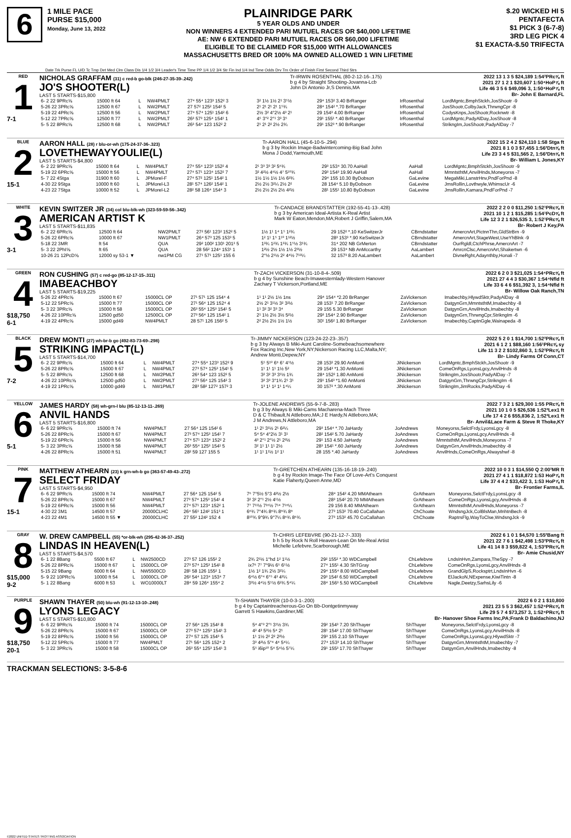6
1 MILE PACE
PURSE $15,000
Monday, June 13, 2022
PLAINRIDGE PARK
5 YEAR OLDS AND UNDER
NON WINNERS 4 EXTENDED PARI MUTUEL RACES OR $40,000 LIFETIME
AE: NW 6 EXTENDED PARI MUTUEL RACES OR $60,000 LIFETIME
ELIGIBLE TO BE CLAIMED FOR $15,000 WITH ALLOWANCES
MASSACHUSETTS BRED OR 100% MA OWNED ALLOWED 1 WIN LIFETIME
$.20 WICKED HI 5 PENTAFECTA
$1 PICK 3 (6-7-8)
3RD LEG PICK 4
$1 EXACTA-$.50 TRIFECTA
Date Trk Purse FL U/D Tc Tmp Det Med Clm Class Dis 1/4 1/2 3/4 Leader's Time Time PP 1/4 1/2 3/4 Str Fin Ind 1/4 Ind Time Odds Drv Trn Order of Finish First Second Third Strs
RED
1
7-1
NICHOLAS GRAFFAM (31) c red-b go-blk (246-27-35-39-.242)
JO'S SHOOTER(L)
LAST 5 STARTS-$15,800
Tr-IRWIN ROSENTHAL (80-2-12-16-.175)
b g 4 by Straight Shooting-Jovanna-Lcb
John Di Antonio Jr,S Dennis,MA
2022 13 1 3 5 $24,189 1:54²PRc⅝ ft 2021 27 1 2 1 $20,607 1:50⁴HoP⅞ ft Life 46 3 5 6 $49,096 3, 1:50⁴HoP⅞ ft Br- John E Barnard,FL
| 6- 2 22 9PRc⅝ | 15000 ft 64 | L | NW4PMLT | 27⁴ 55⁴ 123³ 152² 3 | 3² 1½ 1½ 2¹ 3⁵½ | 29⁴ 153² 3.40 BrRanger | IrRosenthal | LordMgntc,BmphStckh,JosShootr -9 |
| 5-26 22 3PRc⅝ | 12500 ft 67 | L | NW2PMLT | 27 57² 125² 154² 5 | 2¹ 2¹ 2¹ 2¹ 1⁵¾ | 28⁴ 154² *.70 BrRanger | IrRosenthal | JosShootr,ColbyJack,ThrwngCpr -8 |
| 5-19 22 4PRc⅝ | 12500 ft 56 | L | NW2PMLT | 27⁴ 57⁴ 125¹ 154² 6 | 2½ 3² 4°2½ 4³ 2¹ | 29 154³ 4.00 BrRanger | IrRosenthal | CodysKnps,JosShootr,Rocknwtr -8 |
| 5-12 22 7PRc⅝ | 12500 ft 77 | L | NW2PMLT | 26³ 57³ 125⁴ 154¹ 1 | 4⁵ 3°² 2°¹ 3³ 3⁵ | 29¹ 155¹ *.40 BrRanger | IrRosenthal | LordMgntc,PadyAlDay,JosShootr -8 |
| 5- 5 22 8PRc⅝ | 12500 ft 68 | L | NW2PMLT | 26³ 54⁴ 123 152² 2 | 2¹ 2¹ 2² 2½ 2¾ | 29¹ 152³ *.90 BrRanger | IrRosenthal | StrikngIm,JosShootr,PadyAlDay -7 |
BLUE
2
15-1
AARON HALL (28) r blu-or-wh (175-24-37-36-.323)
LOVETHEWAYYOULIE(L)
LAST 5 STARTS-$4,800
Tr-AARON HALL (45-6-10-5-.294)
b g 3 by Rockin Image-Badwintercoming-Big Bad John
Mona J Dodd,Yarmouth,ME
2022 15 2 4 2 $24,110 1:58 Stga ft 2021 8 1 0 3 $7,455 1:56²Dtn⅝ ft Life 23 3 4 5 $31,565 2, 1:56²Dtn⅝ ft Br- William L Jones,KY
| 6- 2 22 9PRc⅝ | 15000 ft 64 | L | NW4PMLT | 27⁴ 55⁴ 123³ 152² 4 | 2¹ 3³ 3³ 3² 5⁶¾ | 29³ 153⁴ 30.70 AaHall | AaHall | LordMgntc,BmphStckh,JosShootr -9 |
| 5-19 22 6PRc⅝ | 15000 ft 56 | L | NW4PMLT | 27⁴ 57¹ 123⁴ 152² 7 | 3² 4²½ 4⁶½ 4⁷ 5¹⁰¾ | 29³ 154³ 19.90 AaHall | AaHall | MmntsthtM,AnvilHnds,Moneyorss -7 |
| 5- 7 22 4Stga | 31900 ft 60 | L | JPMorel-F | 27⁴ 57² 125¹ 154² 1 | 1½ 1½ 1½ 1½ 6²¾ | 29⁴ 155 10.30 ByDobson | GaLevine | MegaMiki,LanstrHnv,PndForPnd -8 |
| 4-30 22 9Stga | 10000 ft 60 | L | JPMorel-L3 | 28¹ 57⁴ 126² 154² 1 | 2½ 2½ 3²¼ 2½ 2² | 28 154⁴ 5.10 ByDobson | GaLevine | JmsRollin,Lovthwyle,WhimscUr -6 |
| 4-23 22 7Stga | 10000 ft 52 | L | JPMorel-L2 | 28² 58 126⁴ 154⁴ 3 | 2½ 2½ 2½ 2½ 4²½ | 28¹ 155¹ 10.80 ByDobson | GaLevine | JmsRollin,Kamara,PndForPnd -7 |
WHITE
3
3-1
KEVIN SWITZER JR (34) col blu-blk-wh (323-59-59-56-.342)
AMERICAN ARTIST K
LAST 5 STARTS-$11,835
Tr-CANDACE BRANDSTATTER (192-55-41-13-.428)
b g 3 by American Ideal-Artista K-Real Artist
Mark W Eaton,Mendon,MA;Robert J Griffin,Salem,MA
2022 2 2 0 0 $11,250 1:52¹PRc⅝ ft 2021 10 1 2 1 $15,285 1:54¹PcD⅝ ft Life 12 3 2 1 $26,535 3, 1:52¹PRc⅝ ft Br- Robert J Key,PA
| 6- 2 22 6PRc⅝ | 12500 ft 64 | | NW2PMLT | 27² 56¹ 123² 152² 5 | 1½ 1¹ 1⁴ 1⁵ 1²¾ | 29 152² *.10 KeSwitzerJr | CBrndstatter | AmercnArt,PictnnThn,GldStrBrn -9 |
| 5-26 22 6PRc⅝ | 10000 ft 67 | | NW1PMLT | 26⁴ 57³ 125 153³ 5 | 1² 1¹ 1⁵ 1¹⁰ 1¹²½ | 28³ 153³ *.90 KeSwitzerJr | CBrndstatter | AmercnArt,StageWest,UseYhBlnk -9 |
| 5-18 22 3MR | ft 54 | | QUA | 29² 100² 130¹ 201³ 5 | 1³¾ 1²¾ 1³¾ 1⁵½ 3¹¾ | 31⁴ 202 NB GrMerton | CBrndstatter | OurRgldl,CtchPhrse,AmercnArt -7 |
| 5- 3 22 2PhI⅝ | ft 65 | | QUA | 28 56² 124⁴ 153¹ 1 | 1²½ 2½ 1½ 1½ 2³½ | 29 153⁴ NB AnMccarthy | AaLambert | AmrcnClsc,AmercnArt,Shakertwn -6 |
| 10-26 21 12PcD⅝ | 12000 sy 53-1 ▼ | | nw1PM CG | 27¹ 57¹ 125¹ 155 6 | 2°½ 2¹½ 2² 4⁴½ 7¹³¼ | 32 157³ 8.20 AaLambert | AaLambert | DivneRght,Adaynthby,Honali -7 |
GREEN
4
$18,750
6-1
RON CUSHING (57) c red-go (85-12-17-15-.311)
IMABEACHBOY
LAST 5 STARTS-$19,225
Tr-ZACH VICKERSON (31-10-8-4-.509)
b g 4 by Sunshine Beach-Imawesternlady-Western Hanover
Zachary T Vickerson,Portland,ME
2022 6 2 0 3 $21,025 1:54⁴PRc⅝ ft 2021 27 4 4 3 $30,367 1:54⁴Nfld ft Life 33 6 4 6 $51,392 3, 1:54⁴Nfld ft Br- Willow Oak Ranch,TN
| 5-26 22 4PRc⅝ | 15000 ft 67 | | 15000CL OP | 27¹ 57¹ 125 154⁴ 4 | 1¹ 1¹ 2½ 1½ 1ns | 29⁴ 154⁴ *2.20 BrRanger | ZaVickerson | Imabechby,HlywdSktr,PadyAlDay -8 |
| 5-12 22 5PRc⅝ | 15000 ft 77 | | 15000CL OP | 27¹ 56⁴ 125 152⁴ 4 | 2½ 2¹ 3¹½ 3² 3²½ | 28 153¹ 7.20 BrRanger | ZaVickerson | DatgynGrn,MmntsthtM,Imabechby -8 |
| 5- 3 22 3PRc⅝ | 15000 ft 58 | | 15000CL OP | 26³ 55⁴ 125³ 154¹ 5 | 1¹ 3² 3² 3³ 3⁴ | 29 155 5.30 BrRanger | ZaVickerson | DatgynGrn,AnvilHnds,Imabechby -8 |
| 4-26 22 10PRc⅝ | 12500 gd50 | | 12500CL OP | 27³ 56⁴ 125 154² 1 | 2¹ 1½ 2½ 3½ 5²½ | 29³ 154⁴ 2.90 BrRanger | ZaVickerson | DatgynGrn,ThrwngCpr,StrikngIm -6 |
| 4-19 22 4PRc⅝ | 15000 gd49 | | NW4PMLT | 28 57¹ 126 156² 5 | 2² 2½ 2½ 1½ 1½ | 30¹ 156² 1.80 BrRanger | ZaVickerson | Imabechby,CaptnGgle,Wainapeda -8 |
BLACK
5
7-2
DREW MONTI (27) wh-br-b go (492-83-73-69-.298)
STRIKING IMPACT(L)
LAST 5 STARTS-$14,700
Tr-JIMMY NICKERSON (123-24-22-23-.357)
b g 3 by Always B Miki-Aunt Caroline-Somebeachsomewhere
Fox Racing Inc,New York,NY;Nickerson Racing LLC,Malta,NY;
Andrew Monti,Depew,NY
2022 5 2 0 1 $14,700 1:52²PRc⅝ ft 2021 6 1 2 1 $88,160 1:56¹PRc⅝ sy Life 11 3 2 2 $102,860 3, 1:52²PRc⅝ ft Br- Lindy Farms Of Conn,CT
| 6- 2 22 9PRc⅝ | 15000 ft 64 | L | NW4PMLT | 27⁴ 55⁴ 123³ 152² 9 | 5⁵ 5¹⁰ 6⁹ 6⁷ 4⁵½ | 28 153² 29.90 AnMonti | JiNickerson | LordMgntc,BmphStckh,JosShootr -9 |
| 5-26 22 8PRc⅝ | 15000 ft 67 | L | NW4PMLT | 27³ 57⁴ 125³ 154¹ 5 | 1¹ 1¹ 1¹ 1½ 5² | 29 154³ *1.30 AnMonti | JiNickerson | ComeOnRgs,LyonsLgcy,AnvilHnds -8 |
| 5- 5 22 8PRc⅝ | 12500 ft 68 | L | NW2PMLT | 26³ 54⁴ 123 152² 5 | 3² 3² 3³ 3¹½ 1¾ | 28⁴ 152² 1.80 AnMonti | JiNickerson | StrikngIm,JosShootr,PadyAlDay -7 |
| 4-26 22 10PRc⅝ | 12500 gd50 | L | NW2PMLT | 27³ 56⁴ 125 154² 3 | 3² 3³ 3°1¾ 2¹ 3¹ | 29¹ 154³ *1.60 AnMonti | JiNickerson | DatgynGrn,ThrwngCpr,StrikngIm -6 |
| 4-19 22 1PRc⅝ | 10000 gd49 | L | NW1PMLT | 28³ 58² 127² 157² 3 | 1³ 1¹ 1² 1¹ 1⁴¼ | 30 157² *.30 AnMonti | JiNickerson | StrikngIm,JimRocks,PadyAlDay -6 |
YELLOW
6
5-1
JAMES HARDY (58) wh-grn-l blu (85-12-13-11-.269)
ANVIL HANDS
LAST 5 STARTS-$16,800
Tr-JOLENE ANDREWS (55-9-7-8-.283)
b g 3 by Always B Miki-Cams Macharena-Mach Three
D & C Thibault,N Attleboro,MA;J E Hardy,N Attleboro,MA;
J M Andrews,N Attleboro,MA
2022 7 3 2 1 $29,300 1:55 PRc⅝ ft 2021 10 1 0 5 $26,536 1:52³Lex1 ft Life 17 4 2 6 $55,836 2, 1:52³Lex1 ft Br- Anvil&Lace Farm & Steve R Thoke,KY
| 6- 6 22 9PRc⅝ | 15000 ft 74 | | NW4PMLT | 27 56⁴ 125 154² 6 | 1¹ 2¹ 3¹½ 2¹ 6²¼ | 29³ 154⁴ *.70 JaHardy | JoAndrews | Moneyorss,SelctFrdy,LyonsLgcy -8 |
| 5-26 22 8PRc⅝ | 15000 ft 67 | | NW4PMLT | 27³ 57⁴ 125³ 154¹ 7 | 5⁴ 5⁴ 4°2½ 3¹ 3¹ | 28² 154² 5.70 JaHardy | JoAndrews | ComeOnRgs,LyonsLgcy,AnvilHnds -8 |
| 5-19 22 6PRc⅝ | 15000 ft 56 | | NW4PMLT | 27⁴ 57¹ 123⁴ 152² 2 | 4³ 2°¹ 2°½ 2¹ 2³½ | 29¹ 153 4.50 JaHardy | JoAndrews | MmntsthtM,AnvilHnds,Moneyorss -7 |
| 5- 3 22 3PRc⅝ | 15000 ft 58 | | NW4PMLT | 26³ 55⁴ 125³ 154¹ 5 | 3² 1¹ 1¹ 1¹ 2½ | 28³ 154¹ *.60 JaHardy | JoAndrews | DatgynGrn,AnvilHnds,Imabechby -8 |
| 4-26 22 8PRc⅝ | 15000 ft 51 | | NW4PMLT | 28² 59 127 155 5 | 1¹ 1¹ 1¹½ 1² 1¹ | 28 155 *.40 JaHardy | JoAndrews | AnvilHnds,ComeOnRgs,Alwayshwf -8 |
PINK
7
15-1
MATTHEW ATHEARN (23) k grn-wh-b go (363-57-49-43-.272)
SELECT FRIDAY
LAST 5 STARTS-$4,950
Tr-GRETCHEN ATHEARN (135-16-18-19-.240)
b g 4 by Rockin Image-The Face Of Love-Art's Conquest
Katie Flaherty,Queen Anne,MD
2022 10 0 3 1 $14,550 Q 2:00²MR ft 2021 27 4 1 1 $18,872 1:53 HoP⅞ ft Life 37 4 4 2 $33,422 3, 1:53 HoP⅞ ft Br- Frontier Farms,IL
| 6- 6 22 9PRc⅝ | 15000 ft 74 | | NW4PMLT | 27 56⁴ 125 154² 5 | 7⁶ 7°5½ 5°3 4²½ 2½ | 28⁴ 154² 4.20 MMAthearn | GrAthearn | Moneyorss,SelctFrdy,LyonsLgcy -8 |
| 5-26 22 8PRc⅝ | 15000 ft 67 | | NW4PMLT | 27³ 57⁴ 125³ 154¹ 4 | 3² 3² 2°¹ 2½ 4¹½ | 28³ 154² 20.70 MMAthearn | GrAthearn | ComeOnRgs,LyonsLgcy,AnvilHnds -8 |
| 5-19 22 6PRc⅝ | 15000 ft 56 | | NW4PMLT | 27⁴ 57¹ 123⁴ 152² 1 | 7⁷ 7¹¹½ 7¹⁶½ 7¹⁴ 7¹⁸¼ | 29 156 8.40 MMAthearn | GrAthearn | MmntsthtM,AnvilHnds,Moneyorss -7 |
| 4-30 22 3M1 | 14500 ft 57 | | 20000CLHC | 26⁴ 56¹ 124² 151³ 1 | 6⁶¾ 7°4¾ 8⁶¾ 8⁹¾ 8⁹ | 27³ 153² 70.40 CoCallahan | ChChoate | WndsngJck,ColBlsMan,MnhtnBech -8 |
| 4-23 22 4M1 | 14500 ft 55 ▼ | | 20000CLHC | 27 55² 124² 152 4 | 8¹⁰¾ 9°9¾ 9°7¼ 8⁶¾ 8⁶¾ | 27³ 153² 45.70 CoCallahan | ChChoate | RaptrsFlg,WayToClse,WndsngJck -9 |
GRAY
8
$15,000
9-2
W. DREW CAMPBELL (55) *or-blk-wh (295-42-36-37-.252)
LINDAS IN HEAVEN(L)
LAST 5 STARTS-$4,570
Tr-CHRIS LEFEBVRE (90-21-12-7-.333)
b h 5 by Rock N Roll Heaven-Lean On Me-Real Artist
Michelle Lefebvre,Scarborough,ME
2022 6 1 0 1 $4,570 1:55²Bang ft 2021 22 7 6 1 $42,498 1:53²PRc⅝ ft Life 41 14 8 3 $59,822 4, 1:53²PRc⅝ ft Br- Amie Chusid,NY
| 6- 1 22 8Bang | 5500 ft 67 | L | NW2500CD | 27³ 57 126 155² 2 | 2¾ 2¹½ 1°hd 1² 1¹½ | 29² 155² *.30 WDCampbell | ChLefebvre | LndsInHvn,Zampara,TheSpy -7 |
| 5-26 22 8PRc⅝ | 15000 ft 67 | L | 15000CL OP | 27³ 57⁴ 125³ 154¹ 8 | ix7⁶ 7⁷ 7°9½ 6⁵ 6⁵½ | 27⁴ 155¹ 4.30 ShTGray | ChLefebvre | ComeOnRgs,LyonsLgcy,AnvilHnds -8 |
| 5-15 22 9Bang | 6000 ft 64 | L | NW5500CD | 28¹ 58 126 155² 1 | 1½ 1² 1¾ 2½ 3²¼ | 29⁴ 155⁴ 8.00 WDCampbell | ChLefebvre | GrandGlpS,Rocksptrt,LndsInHvn -6 |
| 5- 9 22 10PRc⅝ | 10000 ft 54 | L | 10000CL OP | 26² 54⁴ 123⁴ 153⁴ 7 | 6⁴½ 6°⁴ 6°⁵ 4³ 4³¼ | 29³ 154² 6.50 WDCampbell | ChLefebvre | ElJackoN,NExpense,KiwiTintn -8 |
| 5- 1 22 8Bang | 6000 ft 53 | L | WO10000LT | 28⁴ 59 126⁴ 155⁴ 2 | 3³½ 4⁴½ 5⁵½ 6²¾ 5⁴¼ | 28⁴ 156³ 5.50 WDCampbell | ChLefebvre | Nagle,Deetzy,SarhsLily -6 |
PURPLE
9
$18,750
20-1
SHAWN THAYER (50) blu-wh (91-12-13-10-.248)
LYONS LEGACY
LAST 5 STARTS-$10,800
Tr-SHAWN THAYER (10-0-3-1-.200)
b g 4 by Captaintreacherous-Go On Bb-Dontgetinmyway
Garrett S Hawkins,Gardiner,ME
2022 6 0 2 1 $10,800 2021 23 5 5 3 $62,457 1:52⁴PRc⅝ ft Life 29 5 7 4 $73,257 3, 1:52⁴PRc⅝ ft Br- Hanover Shoe Farms Inc,PA;Frank D Baldachino,NJ
| 6- 6 22 9PRc⅝ | 15000 ft 74 | | 15000CL OP | 27 56⁴ 125 154² 8 | 5⁴ 4°³ 2°¹ 3¹½ 3¾ | 29² 154³ 7.20 ShThayer | ShThayer | Moneyorss,SelctFrdy,LyonsLgcy -8 |
| 5-26 22 8PRc⅝ | 15000 ft 67 | | 15000CL OP | 27³ 57⁴ 125³ 154¹ 3 | 4³ 4³ 5³½ 5⁴ 2¹ | 28¹ 154² 17.00 ShThayer | ShThayer | ComeOnRgs,LyonsLgcy,AnvilHnds -8 |
| 5-19 22 8PRc⅝ | 15000 ft 56 | | 15000CL OP | 27⁴ 57 125 154³ 5 | 1¹ 1½ 2² 2² 2²½ | 29³ 155 2.10 ShThayer | ShThayer | ComeOnRgs,LyonsLgcy,HlywdSktr -7 |
| 5-12 22 5PRc⅝ | 15000 ft 77 | | NW4PMLT | 27¹ 56⁴ 125 152⁴ 2 | 3³ 4²½ 5°⁴ 4⁴ 5⁴¼ | 27⁴ 153³ 14.10 ShThayer | ShThayer | DatgynGrn,MmntsthtM,Imabechby -7 |
| 5- 3 22 3PRc⅝ | 15000 ft 58 | | 15000CL OP | 26³ 55⁴ 125³ 154¹ 3 | 5⁵ i6ip¹⁰ 5⁴ 5⁴½ 5⁷¼ | 29¹ 155³ 17.70 ShThayer | ShThayer | DatgynGrn,AnvilHnds,Imabechby -8 |
TRACKMAN SELECTIONS: 3-5-8-6
©2022 UNITED STATES TROTTING ASSOCIATION